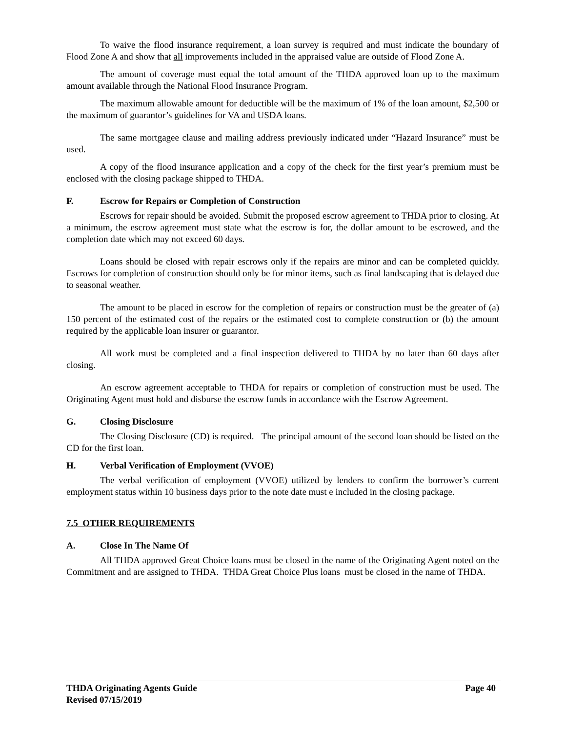To waive the flood insurance requirement, a loan survey is required and must indicate the boundary of Flood Zone A and show that all improvements included in the appraised value are outside of Flood Zone A.
The amount of coverage must equal the total amount of the THDA approved loan up to the maximum amount available through the National Flood Insurance Program.
The maximum allowable amount for deductible will be the maximum of 1% of the loan amount, $2,500 or the maximum of guarantor’s guidelines for VA and USDA loans.
The same mortgagee clause and mailing address previously indicated under “Hazard Insurance” must be used.
A copy of the flood insurance application and a copy of the check for the first year’s premium must be enclosed with the closing package shipped to THDA.
F. Escrow for Repairs or Completion of Construction
Escrows for repair should be avoided. Submit the proposed escrow agreement to THDA prior to closing. At a minimum, the escrow agreement must state what the escrow is for, the dollar amount to be escrowed, and the completion date which may not exceed 60 days.
Loans should be closed with repair escrows only if the repairs are minor and can be completed quickly. Escrows for completion of construction should only be for minor items, such as final landscaping that is delayed due to seasonal weather.
The amount to be placed in escrow for the completion of repairs or construction must be the greater of (a) 150 percent of the estimated cost of the repairs or the estimated cost to complete construction or (b) the amount required by the applicable loan insurer or guarantor.
All work must be completed and a final inspection delivered to THDA by no later than 60 days after closing.
An escrow agreement acceptable to THDA for repairs or completion of construction must be used. The Originating Agent must hold and disburse the escrow funds in accordance with the Escrow Agreement.
G. Closing Disclosure
The Closing Disclosure (CD) is required. The principal amount of the second loan should be listed on the CD for the first loan.
H. Verbal Verification of Employment (VVOE)
The verbal verification of employment (VVOE) utilized by lenders to confirm the borrower’s current employment status within 10 business days prior to the note date must e included in the closing package.
7.5 OTHER REQUIREMENTS
A. Close In The Name Of
All THDA approved Great Choice loans must be closed in the name of the Originating Agent noted on the Commitment and are assigned to THDA. THDA Great Choice Plus loans must be closed in the name of THDA.
Page 40 THDA Originating Agents Guide
Revised 07/15/2019